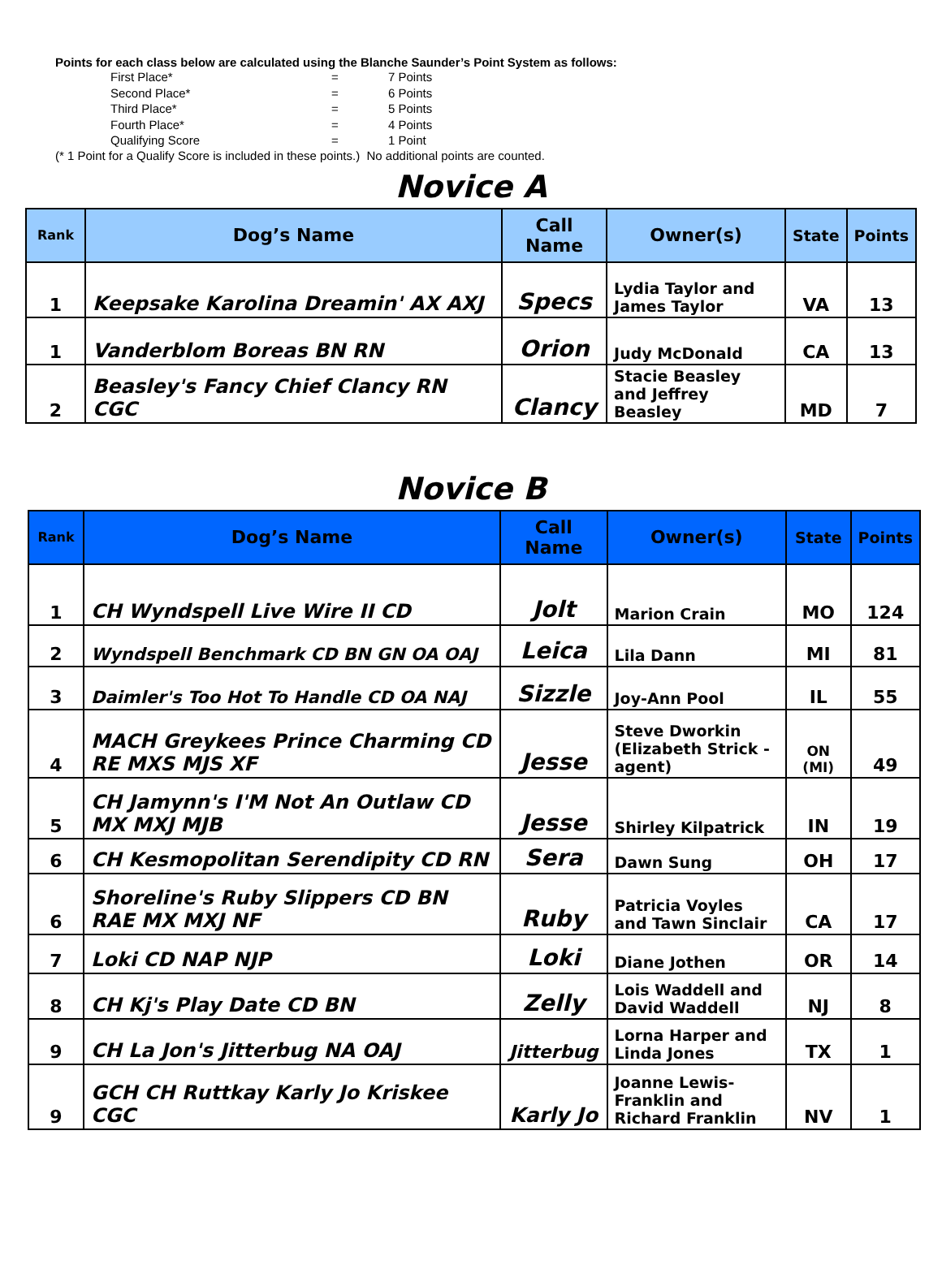Points for each class below are calculated using the Blanche Saunder’s Point System as follows:
| First Place* | = | 7 Points |
| Second Place* | = | 6 Points |
| Third Place* | = | 5 Points |
| Fourth Place* | = | 4 Points |
| Qualifying Score | = | 1 Point |
(* 1 Point for a Qualify Score is included in these points.) No additional points are counted.
Novice A
| Rank | Dog’s Name | Call Name | Owner(s) | State | Points |
| --- | --- | --- | --- | --- | --- |
| 1 | Keepsake Karolina Dreamin' AX AXJ | Specs | Lydia Taylor and James Taylor | VA | 13 |
| 1 | Vanderblom Boreas BN RN | Orion | Judy McDonald | CA | 13 |
| 2 | Beasley's Fancy Chief Clancy RN CGC | Clancy | Stacie Beasley and Jeffrey Beasley | MD | 7 |
Novice B
| Rank | Dog’s Name | Call Name | Owner(s) | State | Points |
| --- | --- | --- | --- | --- | --- |
| 1 | CH Wyndspell Live Wire II CD | Jolt | Marion Crain | MO | 124 |
| 2 | Wyndspell Benchmark CD BN GN OA OAJ | Leica | Lila Dann | MI | 81 |
| 3 | Daimler's Too Hot To Handle CD OA NAJ | Sizzle | Joy-Ann Pool | IL | 55 |
| 4 | MACH Greykees Prince Charming CD RE MXS MJS XF | Jesse | Steve Dworkin (Elizabeth Strick - agent) | ON (MI) | 49 |
| 5 | CH Jamynn's I'M Not An Outlaw CD MX MXJ MJB | Jesse | Shirley Kilpatrick | IN | 19 |
| 6 | CH Kesmopolitan Serendipity CD RN | Sera | Dawn Sung | OH | 17 |
| 6 | Shoreline's Ruby Slippers CD BN RAE MX MXJ NF | Ruby | Patricia Voyles and Tawn Sinclair | CA | 17 |
| 7 | Loki CD NAP NJP | Loki | Diane Jothen | OR | 14 |
| 8 | CH Kj's Play Date CD BN | Zelly | Lois Waddell and David Waddell | NJ | 8 |
| 9 | CH La Jon's Jitterbug NA OAJ | Jitterbug | Lorna Harper and Linda Jones | TX | 1 |
| 9 | GCH CH Ruttkay Karly Jo Kriskee CGC | Karly Jo | Joanne Lewis-Franklin and Richard Franklin | NV | 1 |